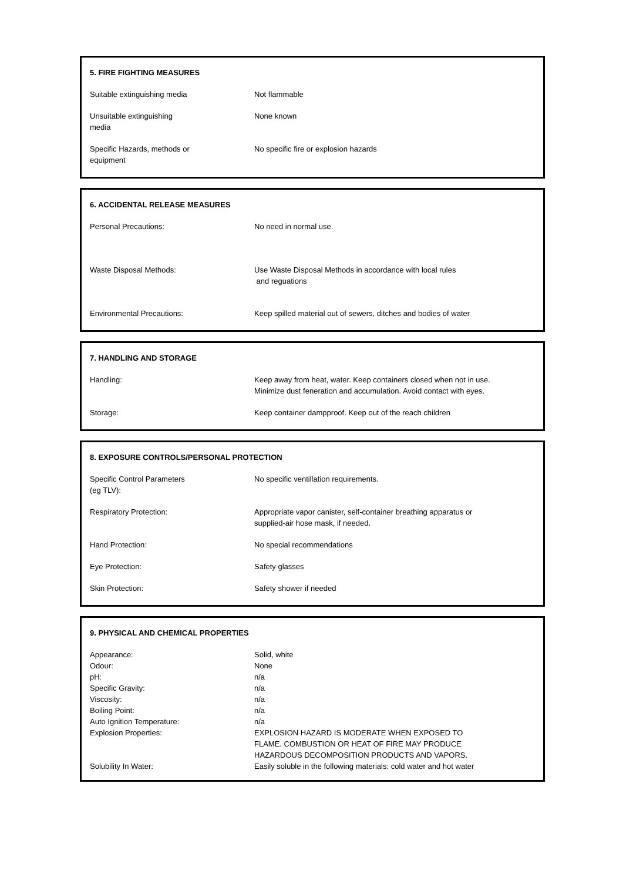5. FIRE FIGHTING MEASURES
Suitable extinguishing media Not flammable
Unsuitable extinguishing
media
None known
Specific Hazards, methods or
equipment
No specific fire or explosion hazards
6. ACCIDENTAL RELEASE MEASURES
Personal Precautions: No need in normal use.
Waste Disposal Methods: Use Waste Disposal Methods in accordance with local rules
and reguations
Environmental Precautions: Keep spilled material out of sewers, ditches and bodies of water
7. HANDLING AND STORAGE
Handling: Keep away from heat, water. Keep containers closed when not in use.
Minimize dust feneration and accumulation. Avoid contact with eyes.
Storage: Keep container dampproof. Keep out of the reach children
8. EXPOSURE CONTROLS/PERSONAL PROTECTION
Specific Control Parameters
(eg TLV):
No specific ventillation requirements.
Respiratory Protection: Appropriate vapor canister, self-container breathing apparatus or
supplied-air hose mask, if needed.
Hand Protection: No special recommendations
Eye Protection: Safety glasses
Skin Protection: Safety shower if needed
9. PHYSICAL AND CHEMICAL PROPERTIES
Appearance: Solid, white
Odour: None
pH: n/a
Specific Gravity: n/a
Viscosity: n/a
Boiling Point: n/a
Auto Ignition Temperature: n/a
Explosion Properties: EXPLOSION HAZARD IS MODERATE WHEN EXPOSED TO
FLAME. COMBUSTION OR HEAT OF FIRE MAY PRODUCE
HAZARDOUS DECOMPOSITION PRODUCTS AND VAPORS.
Solubility In Water: Easily soluble in the following materials: cold water and hot water